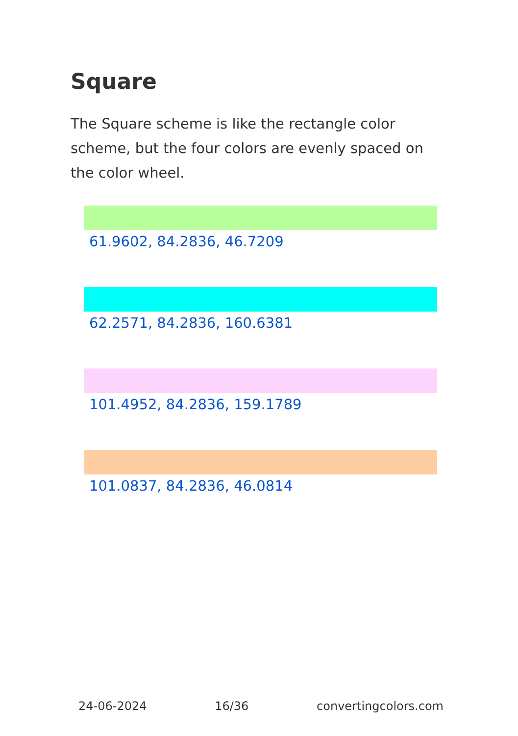Square
The Square scheme is like the rectangle color scheme, but the four colors are evenly spaced on the color wheel.
61.9602, 84.2836, 46.7209
62.2571, 84.2836, 160.6381
101.4952, 84.2836, 159.1789
101.0837, 84.2836, 46.0814
24-06-2024 16/36 convertingcolors.com